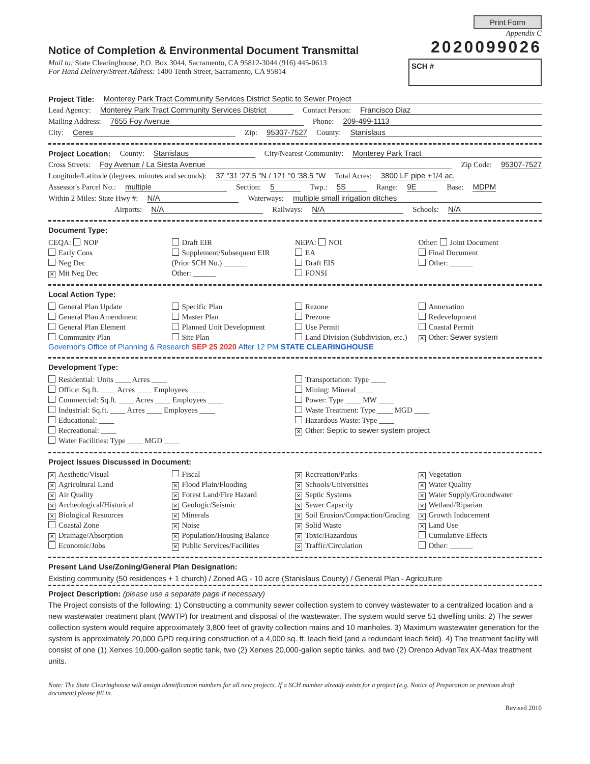Print Form
Appendix C
Notice of Completion & Environmental Document Transmittal
2020099026
Mail to: State Clearinghouse, P.O. Box 3044, Sacramento, CA 95812-3044 (916) 445-0613
For Hand Delivery/Street Address: 1400 Tenth Street, Sacramento, CA 95814
SCH #
Project Title: Monterey Park Tract Community Services District Septic to Sewer Project
Lead Agency: Monterey Park Tract Community Services District Contact Person: Francisco Diaz
Mailing Address: 7655 Foy Avenue Phone: 209-499-1113
City: Ceres Zip: 95307-7527 County: Stanislaus
Project Location: County: Stanislaus City/Nearest Community: Monterey Park Tract
Cross Streets: Foy Avenue / La Siesta Avenue Zip Code: 95307-7527
Longitude/Latitude (degrees, minutes and seconds): 37 °31 ′27.5 ″N / 121 °0 ′38.5 ″W Total Acres: 3800 LF pipe +1/4 ac.
Assessor's Parcel No.: multiple Section: 5 Twp.: 5S Range: 9E Base: MDPM
Within 2 Miles: State Hwy #: N/A Waterways: multiple small irrigation ditches
Airports: N/A Railways: N/A Schools: N/A
Document Type:
CEQA: NOP
Early Cons
Neg Dec
✕ Mit Neg Dec
Draft EIR
Supplement/Subsequent EIR
(Prior SCH No.) ______
Other: ______
NEPA: NOI
EA
Draft EIS
FONSI
Other: Joint Document
Final Document
Other: ______
Local Action Type:
General Plan Update
General Plan Amendment
General Plan Element
Community Plan
Specific Plan
Master Plan
Planned Unit Development
Site Plan
Rezone
Prezone
Use Permit
Land Division (Subdivision, etc.)
Annexation
Redevelopment
Coastal Permit
✕ Other: Sewer system
Governor's Office of Planning & Research SEP 25 2020 After 12 PM STATE CLEARINGHOUSE
Development Type:
Residential: Units ____ Acres ____
Office: Sq.ft. ____ Acres ____ Employees ____
Commercial: Sq.ft. ____ Acres ____ Employees ____
Industrial: Sq.ft. ____ Acres ____ Employees ____
Educational: ____
Recreational: ____
Water Facilities: Type ____ MGD ____
Transportation: Type ____
Mining: Mineral ____
Power: Type ____ MW ____
Waste Treatment: Type ____ MGD ____
Hazardous Waste: Type ____
✕ Other: Septic to sewer system project
Project Issues Discussed in Document:
✕ Aesthetic/Visual
✕ Agricultural Land
✕ Air Quality
✕ Archeological/Historical
✕ Biological Resources
Coastal Zone
✕ Drainage/Absorption
Economic/Jobs
Fiscal
✕ Flood Plain/Flooding
✕ Forest Land/Fire Hazard
✕ Geologic/Seismic
✕ Minerals
✕ Noise
✕ Population/Housing Balance
✕ Public Services/Facilities
✕ Recreation/Parks
✕ Schools/Universities
✕ Septic Systems
✕ Sewer Capacity
✕ Soil Erosion/Compaction/Grading
✕ Solid Waste
✕ Toxic/Hazardous
✕ Traffic/Circulation
✕ Vegetation
✕ Water Quality
✕ Water Supply/Groundwater
✕ Wetland/Riparian
✕ Growth Inducement
✕ Land Use
Cumulative Effects
Other: ______
Present Land Use/Zoning/General Plan Designation:
Existing community (50 residences + 1 church) / Zoned AG - 10 acre (Stanislaus County) / General Plan - Agriculture
Project Description: (please use a separate page if necessary)
The Project consists of the following: 1) Constructing a community sewer collection system to convey wastewater to a centralized location and a new wastewater treatment plant (WWTP) for treatment and disposal of the wastewater. The system would serve 51 dwelling units. 2) The sewer collection system would require approximately 3,800 feet of gravity collection mains and 10 manholes. 3) Maximum wastewater generation for the system is approximately 20,000 GPD requiring construction of a 4,000 sq. ft. leach field (and a redundant leach field). 4) The treatment facility will consist of one (1) Xerxes 10,000-gallon septic tank, two (2) Xerxes 20,000-gallon septic tanks, and two (2) Orenco AdvanTex AX-Max treatment units.
Note: The State Clearinghouse will assign identification numbers for all new projects. If a SCH number already exists for a project (e.g. Notice of Preparation or previous draft document) please fill in.
Revised 2010